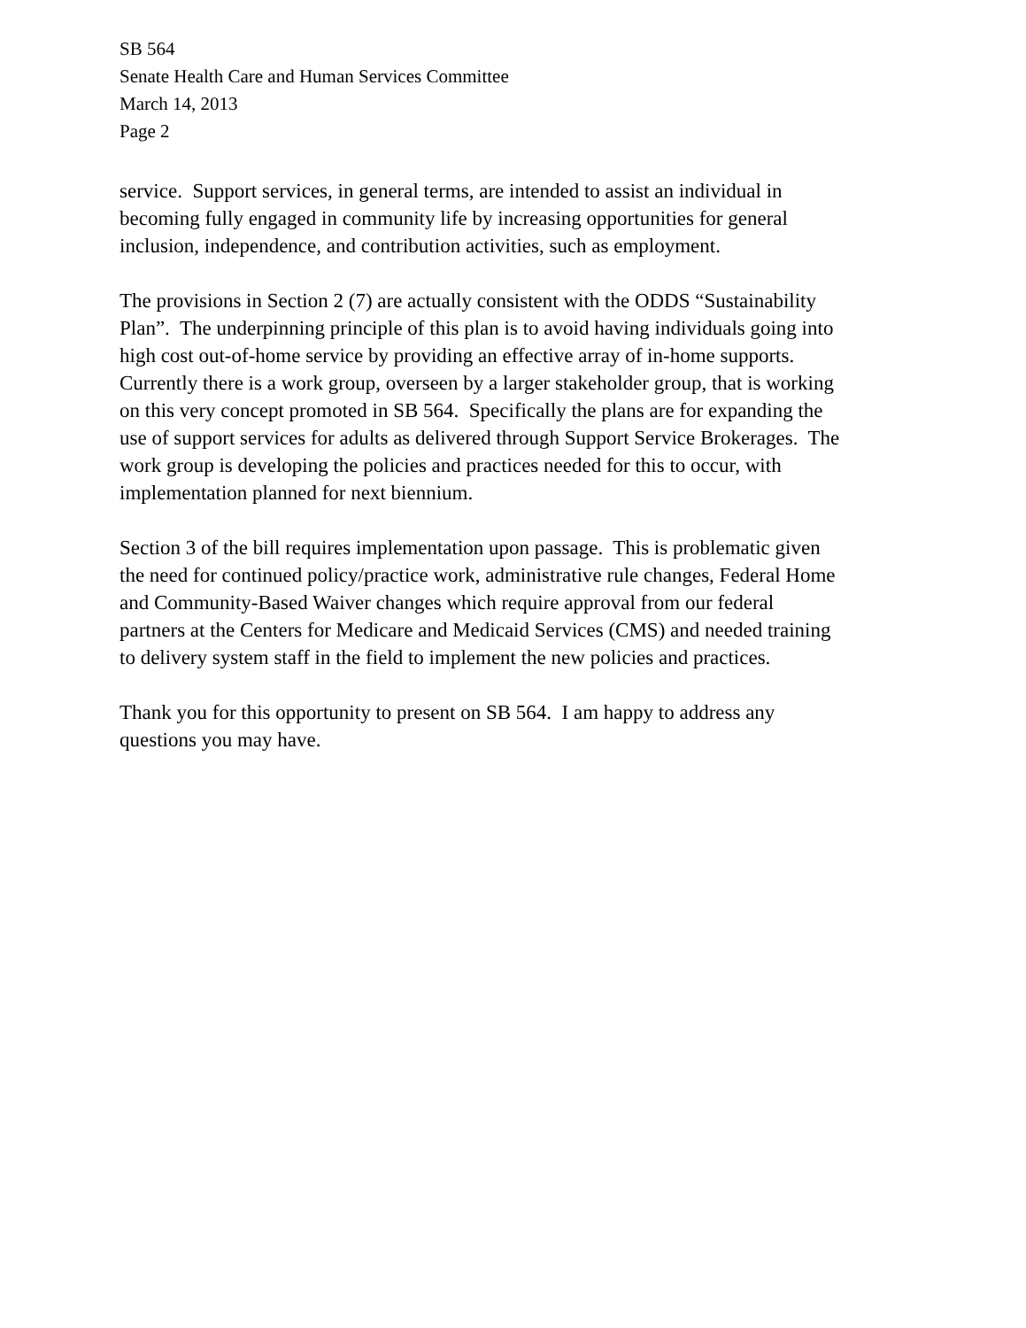SB 564
Senate Health Care and Human Services Committee
March 14, 2013
Page 2
service. Support services, in general terms, are intended to assist an individual in
becoming fully engaged in community life by increasing opportunities for general
inclusion, independence, and contribution activities, such as employment.
The provisions in Section 2 (7) are actually consistent with the ODDS “Sustainability
Plan”. The underpinning principle of this plan is to avoid having individuals going into
high cost out-of-home service by providing an effective array of in-home supports.
Currently there is a work group, overseen by a larger stakeholder group, that is working
on this very concept promoted in SB 564. Specifically the plans are for expanding the
use of support services for adults as delivered through Support Service Brokerages. The
work group is developing the policies and practices needed for this to occur, with
implementation planned for next biennium.
Section 3 of the bill requires implementation upon passage. This is problematic given
the need for continued policy/practice work, administrative rule changes, Federal Home
and Community-Based Waiver changes which require approval from our federal
partners at the Centers for Medicare and Medicaid Services (CMS) and needed training
to delivery system staff in the field to implement the new policies and practices.
Thank you for this opportunity to present on SB 564. I am happy to address any
questions you may have.